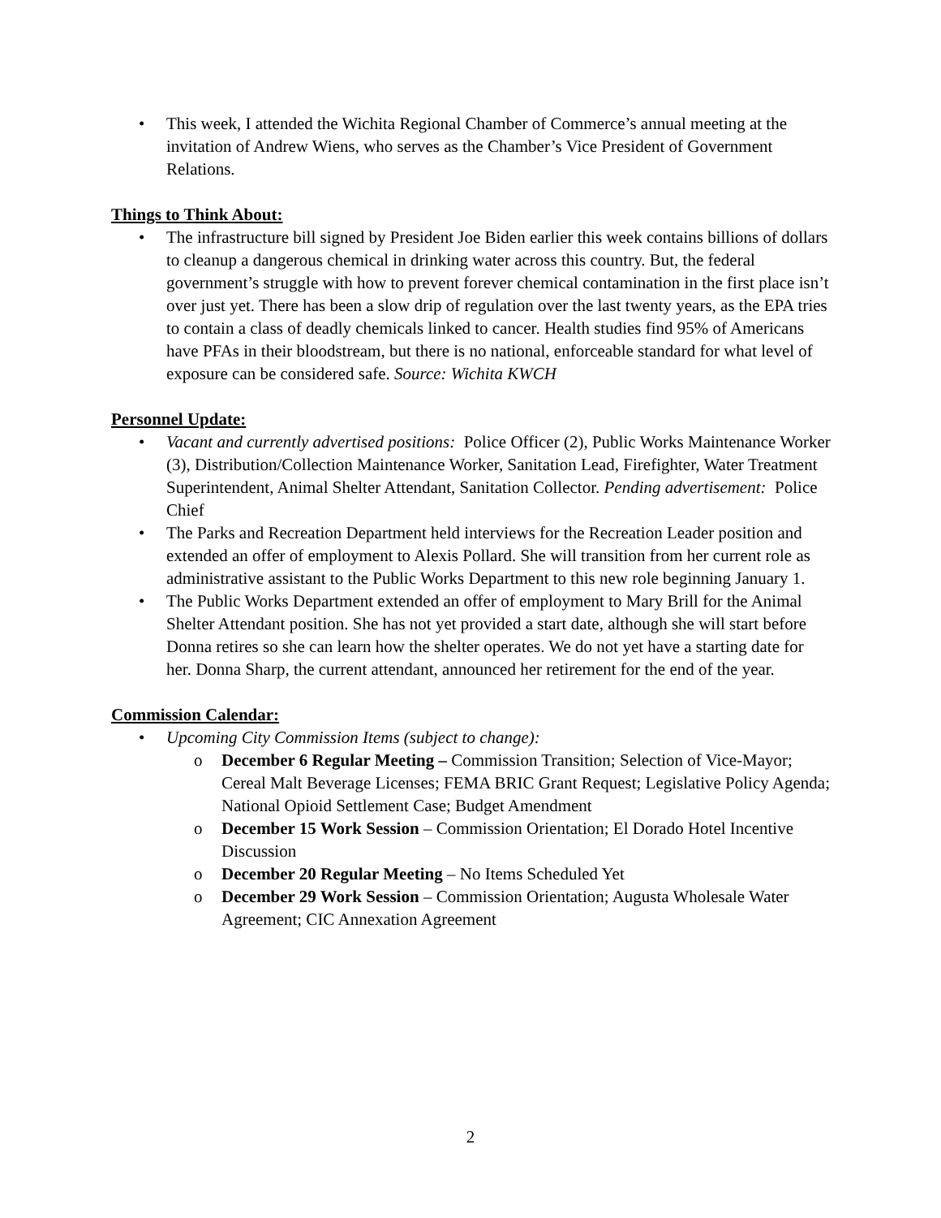• This week, I attended the Wichita Regional Chamber of Commerce’s annual meeting at the invitation of Andrew Wiens, who serves as the Chamber’s Vice President of Government Relations.
Things to Think About:
• The infrastructure bill signed by President Joe Biden earlier this week contains billions of dollars to cleanup a dangerous chemical in drinking water across this country. But, the federal government’s struggle with how to prevent forever chemical contamination in the first place isn’t over just yet. There has been a slow drip of regulation over the last twenty years, as the EPA tries to contain a class of deadly chemicals linked to cancer. Health studies find 95% of Americans have PFAs in their bloodstream, but there is no national, enforceable standard for what level of exposure can be considered safe. Source: Wichita KWCH
Personnel Update:
• Vacant and currently advertised positions: Police Officer (2), Public Works Maintenance Worker (3), Distribution/Collection Maintenance Worker, Sanitation Lead, Firefighter, Water Treatment Superintendent, Animal Shelter Attendant, Sanitation Collector. Pending advertisement: Police Chief
• The Parks and Recreation Department held interviews for the Recreation Leader position and extended an offer of employment to Alexis Pollard. She will transition from her current role as administrative assistant to the Public Works Department to this new role beginning January 1.
• The Public Works Department extended an offer of employment to Mary Brill for the Animal Shelter Attendant position. She has not yet provided a start date, although she will start before Donna retires so she can learn how the shelter operates. We do not yet have a starting date for her. Donna Sharp, the current attendant, announced her retirement for the end of the year.
Commission Calendar:
• Upcoming City Commission Items (subject to change):
o December 6 Regular Meeting – Commission Transition; Selection of Vice-Mayor; Cereal Malt Beverage Licenses; FEMA BRIC Grant Request; Legislative Policy Agenda; National Opioid Settlement Case; Budget Amendment
o December 15 Work Session – Commission Orientation; El Dorado Hotel Incentive Discussion
o December 20 Regular Meeting – No Items Scheduled Yet
o December 29 Work Session – Commission Orientation; Augusta Wholesale Water Agreement; CIC Annexation Agreement
2